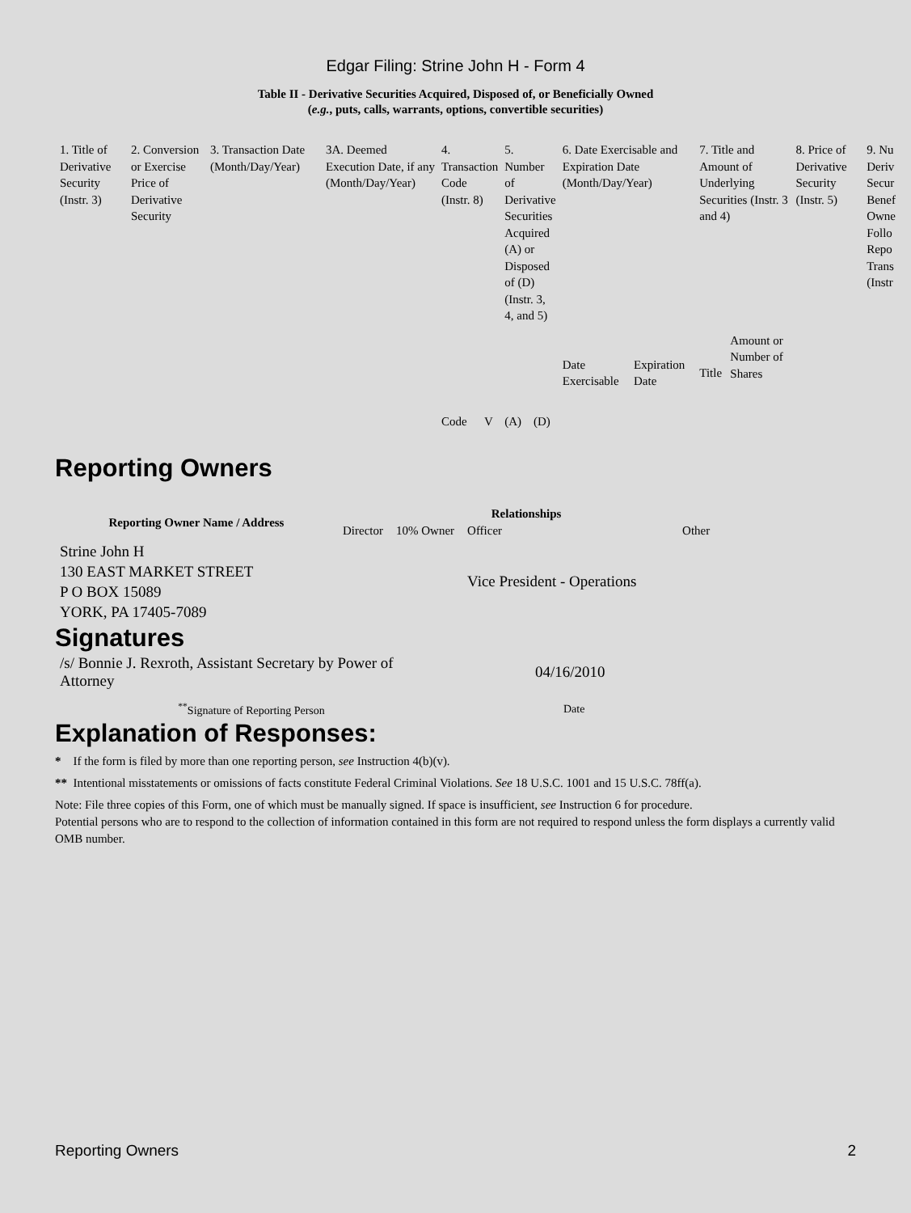Edgar Filing: Strine John H - Form 4
Table II - Derivative Securities Acquired, Disposed of, or Beneficially Owned
(e.g., puts, calls, warrants, options, convertible securities)
| 1. Title of Derivative Security (Instr. 3) | 2. Conversion or Exercise Price of Derivative Security | 3. Transaction Date (Month/Day/Year) | 3A. Deemed Execution Date, if any (Month/Day/Year) | 4. Transaction Code (Instr. 8) | | 5. Number of Derivative Securities Acquired (A) or Disposed of (D) (Instr. 3, 4, and 5) | | 6. Date Exercisable and Expiration Date (Month/Day/Year) | | 7. Title and Amount of Underlying Securities (Instr. 3 and 4) | | 8. Price of Derivative Security (Instr. 5) | 9. Nu Deriv Secur Benef Owne Follo Repo Trans (Instr |
| --- | --- | --- | --- | --- | --- | --- | --- | --- | --- | --- | --- | --- | --- |
| | | | | Code | V | (A) | (D) | Date Exercisable | Expiration Date | Title | Amount or Number of Shares | | |
Reporting Owners
| Reporting Owner Name / Address | Relationships | | | |
| --- | --- | --- | --- | --- |
| | Director | 10% Owner | Officer | Other |
| Strine John H 130 EAST MARKET STREET P O BOX 15089 YORK, PA 17405-7089 | | | Vice President - Operations | |
Signatures
| /s/ Bonnie J. Rexroth, Assistant Secretary by Power of Attorney | 04/16/2010 |
| <sup>**</sup> Signature of Reporting Person | Date |
Explanation of Responses:
* If the form is filed by more than one reporting person, see Instruction 4(b)(v).
** Intentional misstatements or omissions of facts constitute Federal Criminal Violations. See 18 U.S.C. 1001 and 15 U.S.C. 78ff(a).
Note: File three copies of this Form, one of which must be manually signed. If space is insufficient, see Instruction 6 for procedure.
Potential persons who are to respond to the collection of information contained in this form are not required to respond unless the form displays a currently valid OMB number.
Reporting Owners 2